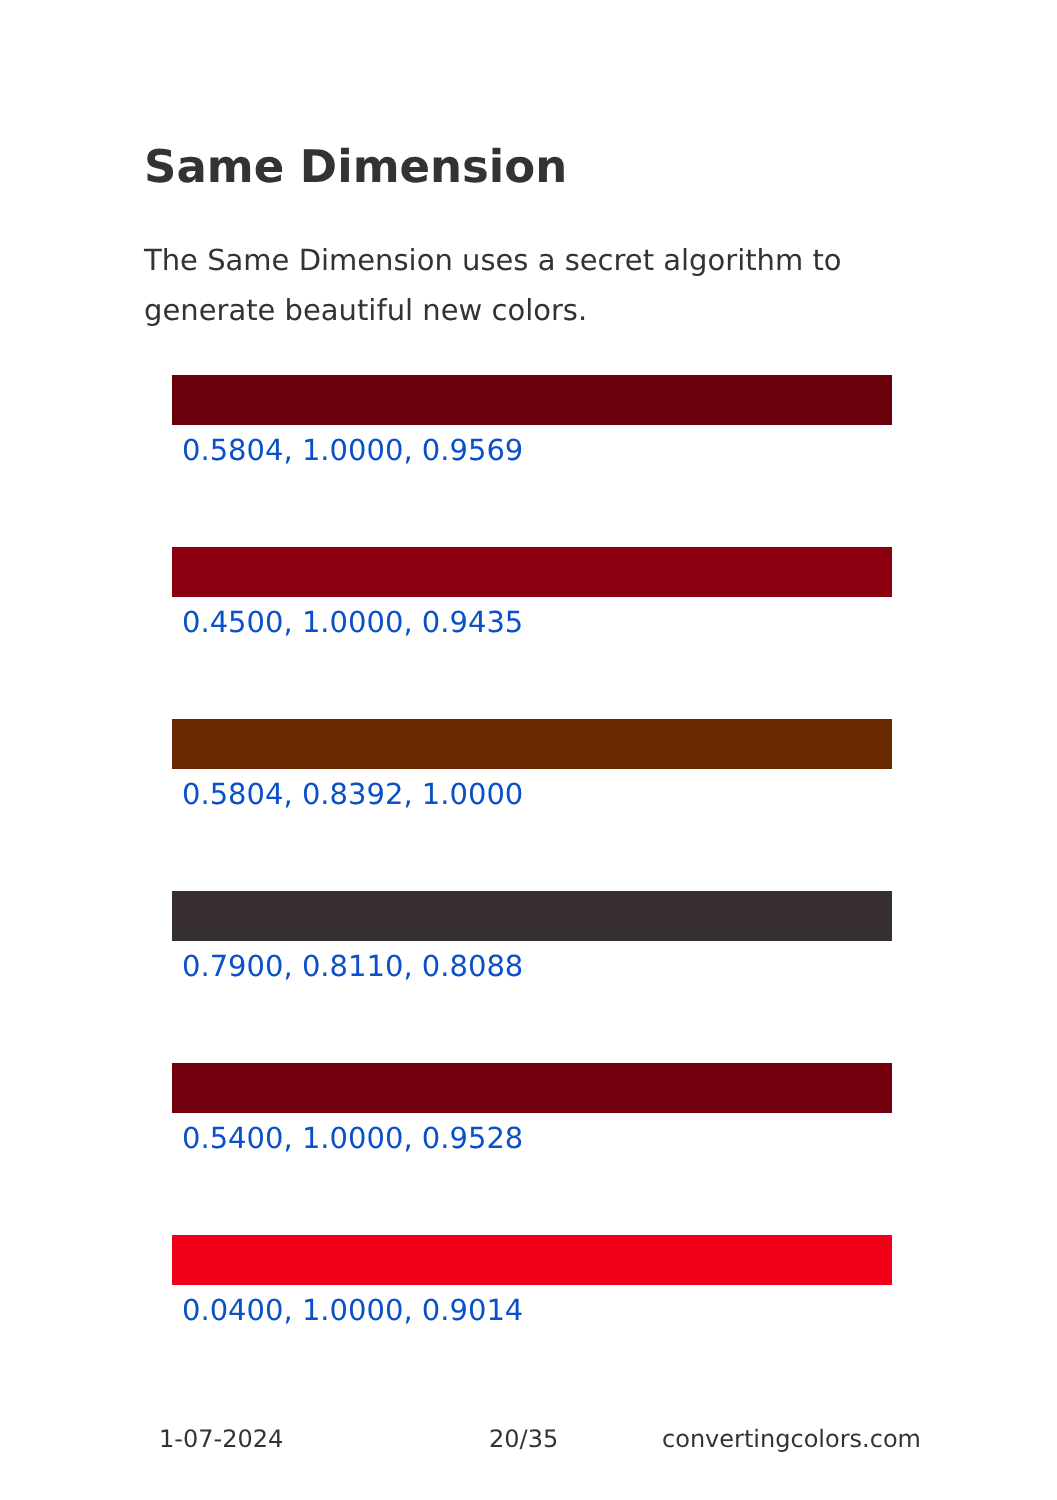Same Dimension
The Same Dimension uses a secret algorithm to generate beautiful new colors.
0.5804, 1.0000, 0.9569
0.4500, 1.0000, 0.9435
0.5804, 0.8392, 1.0000
0.7900, 0.8110, 0.8088
0.5400, 1.0000, 0.9528
0.0400, 1.0000, 0.9014
1-07-2024 20/35 convertingcolors.com